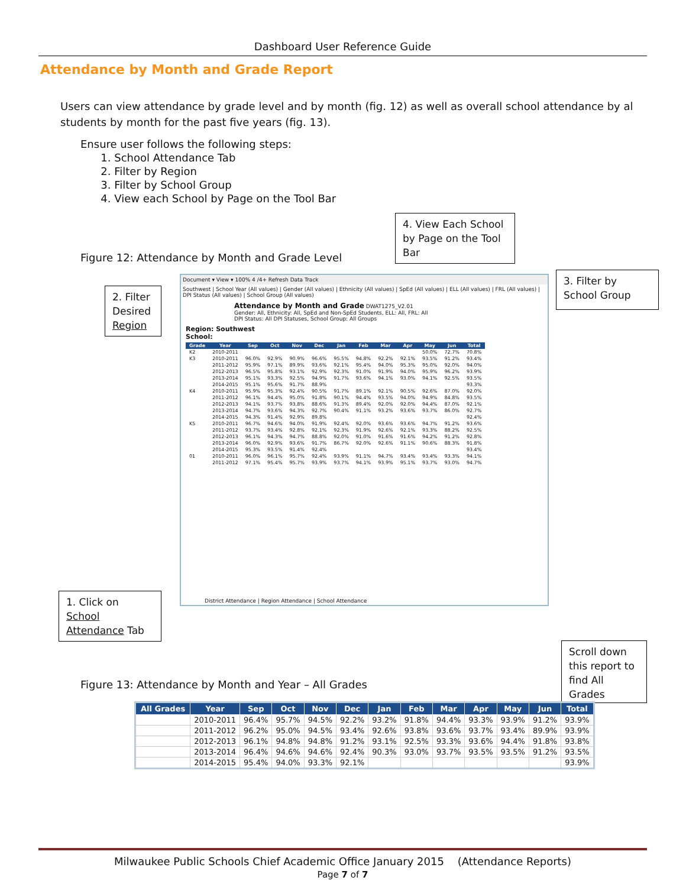Dashboard User Reference Guide
Attendance by Month and Grade Report
Users can view attendance by grade level and by month (fig. 12) as well as overall school attendance by al students by month for the past five years (fig. 13).
Ensure user follows the following steps:
1. School Attendance Tab
2. Filter by Region
3. Filter by School Group
4. View each School by Page on the Tool Bar
4. View Each School by Page on the Tool Bar
Figure 12: Attendance by Month and Grade Level
2. Filter Desired Region
3. Filter by School Group
Document ▾ View ▾ 100% 4 /4+ Refresh Data Track
Southwest | School Year (All values) | Gender (All values) | Ethnicity (All values) | SpEd (All values) | ELL (All values) | FRL (All values) | DPI Status (All values) | School Group (All values)
Attendance by Month and Grade DWAT1275_V2.01
Gender: All, Ethnicity: All, SpEd and Non-SpEd Students, ELL: All, FRL: All
DPI Status: All DPI Statuses, School Group: All Groups
Region: Southwest
School:
| Grade | Year | Sep | Oct | Nov | Dec | Jan | Feb | Mar | Apr | May | Jun | Total |
| --- | --- | --- | --- | --- | --- | --- | --- | --- | --- | --- | --- | --- |
| K2 | 2010-2011 | | | | | | | | | 50.0% | 72.7% | 70.8% |
| K3 | 2010-2011 | 96.0% | 92.9% | 90.9% | 96.6% | 95.5% | 94.8% | 92.2% | 92.1% | 93.5% | 91.2% | 93.4% |
| | 2011-2012 | 95.9% | 97.1% | 89.9% | 93.6% | 92.1% | 95.4% | 94.0% | 95.3% | 95.0% | 92.0% | 94.0% |
| | 2012-2013 | 96.5% | 95.8% | 93.1% | 92.9% | 92.3% | 91.0% | 91.9% | 94.0% | 95.9% | 96.2% | 93.9% |
| | 2013-2014 | 95.1% | 93.3% | 92.5% | 94.9% | 91.7% | 93.6% | 94.1% | 93.0% | 94.1% | 92.5% | 93.5% |
| | 2014-2015 | 95.1% | 95.6% | 91.7% | 88.9% | | | | | | | 93.3% |
| K4 | 2010-2011 | 95.9% | 95.3% | 92.4% | 90.5% | 91.7% | 89.1% | 92.1% | 90.5% | 92.6% | 87.0% | 92.0% |
| | 2011-2012 | 96.1% | 94.4% | 95.0% | 91.8% | 90.1% | 94.4% | 93.5% | 94.0% | 94.9% | 84.8% | 93.5% |
| | 2012-2013 | 94.1% | 93.7% | 93.8% | 88.6% | 91.3% | 89.4% | 92.0% | 92.0% | 94.4% | 87.0% | 92.1% |
| | 2013-2014 | 94.7% | 93.6% | 94.3% | 92.7% | 90.4% | 91.1% | 93.2% | 93.6% | 93.7% | 86.0% | 92.7% |
| | 2014-2015 | 94.3% | 91.4% | 92.9% | 89.8% | | | | | | | 92.4% |
| K5 | 2010-2011 | 96.7% | 94.6% | 94.0% | 91.9% | 92.4% | 92.0% | 93.6% | 93.6% | 94.7% | 91.2% | 93.6% |
| | 2011-2012 | 93.7% | 93.4% | 92.8% | 92.1% | 92.3% | 91.9% | 92.6% | 92.1% | 93.3% | 88.2% | 92.5% |
| | 2012-2013 | 96.1% | 94.3% | 94.7% | 88.8% | 92.0% | 91.0% | 91.6% | 91.6% | 94.2% | 91.2% | 92.8% |
| | 2013-2014 | 96.0% | 92.9% | 93.6% | 91.7% | 86.7% | 92.0% | 92.6% | 91.1% | 90.6% | 88.3% | 91.8% |
| | 2014-2015 | 95.3% | 93.5% | 91.4% | 92.4% | | | | | | | 93.4% |
| 01 | 2010-2011 | 96.0% | 96.1% | 95.7% | 92.4% | 93.9% | 91.1% | 94.7% | 93.4% | 93.4% | 93.3% | 94.1% |
| | 2011-2012 | 97.1% | 95.4% | 95.7% | 93.9% | 93.7% | 94.1% | 93.9% | 95.1% | 93.7% | 93.0% | 94.7% |
District Attendance | Region Attendance | School Attendance
1. Click on School Attendance Tab
Scroll down this report to find All Grades
Figure 13: Attendance by Month and Year – All Grades
| All Grades | Year | Sep | Oct | Nov | Dec | Jan | Feb | Mar | Apr | May | Jun | Total |
| --- | --- | --- | --- | --- | --- | --- | --- | --- | --- | --- | --- | --- |
| | 2010-2011 | 96.4% | 95.7% | 94.5% | 92.2% | 93.2% | 91.8% | 94.4% | 93.3% | 93.9% | 91.2% | 93.9% |
| | 2011-2012 | 96.2% | 95.0% | 94.5% | 93.4% | 92.6% | 93.8% | 93.6% | 93.7% | 93.4% | 89.9% | 93.9% |
| | 2012-2013 | 96.1% | 94.8% | 94.8% | 91.2% | 93.1% | 92.5% | 93.3% | 93.6% | 94.4% | 91.8% | 93.8% |
| | 2013-2014 | 96.4% | 94.6% | 94.6% | 92.4% | 90.3% | 93.0% | 93.7% | 93.5% | 93.5% | 91.2% | 93.5% |
| | 2014-2015 | 95.4% | 94.0% | 93.3% | 92.1% | | | | | | | 93.9% |
Milwaukee Public Schools Chief Academic Office January 2015 (Attendance Reports)
Page 7 of 7